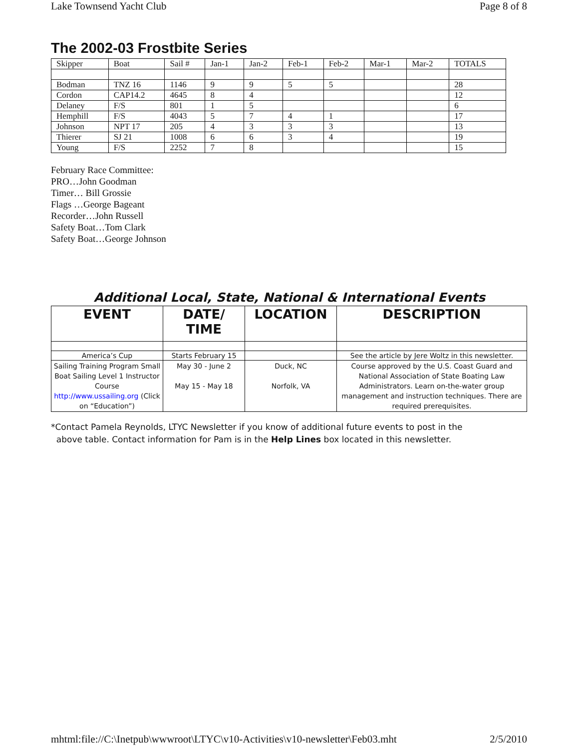Lake Townsend Yacht Club Page 8 of 8
The 2002-03 Frostbite Series
| Skipper | Boat | Sail # | Jan-1 | Jan-2 | Feb-1 | Feb-2 | Mar-1 | Mar-2 | TOTALS |
| Bodman | TNZ 16 | 1146 | 9 | 9 | 5 | 5 | | | 28 |
| Cordon | CAP14.2 | 4645 | 8 | 4 | | | | | 12 |
| Delaney | F/S | 801 | 1 | 5 | | | | | 6 |
| Hemphill | F/S | 4043 | 5 | 7 | 4 | 1 | | | 17 |
| Johnson | NPT 17 | 205 | 4 | 3 | 3 | 3 | | | 13 |
| Thierer | SJ 21 | 1008 | 6 | 6 | 3 | 4 | | | 19 |
| Young | F/S | 2252 | 7 | 8 | | | | | 15 |
February Race Committee:
PRO…John Goodman
Timer… Bill Grossie
Flags …George Bageant
Recorder…John Russell
Safety Boat…Tom Clark
Safety Boat…George Johnson
Additional Local, State, National & International Events
| EVENT | DATE/ TIME | LOCATION | DESCRIPTION |
| --- | --- | --- | --- |
| America’s Cup | Starts February 15 | | See the article by Jere Woltz in this newsletter. |
| Sailing Training Program Small Boat Sailing Level 1 Instructor Course http://www.ussailing.org (Click on “Education”) | May 30 - June 2 May 15 - May 18 | Duck, NC Norfolk, VA | Course approved by the U.S. Coast Guard and National Association of State Boating Law Administrators. Learn on-the-water group management and instruction techniques. There are required prerequisites. |
*Contact Pamela Reynolds, LTYC Newsletter if you know of additional future events to post in the
above table. Contact information for Pam is in the Help Lines box located in this newsletter.
mhtml:file://C:\Inetpub\wwwroot\LTYC\v10-Activities\v10-newsletter\Feb03.mht 2/5/2010